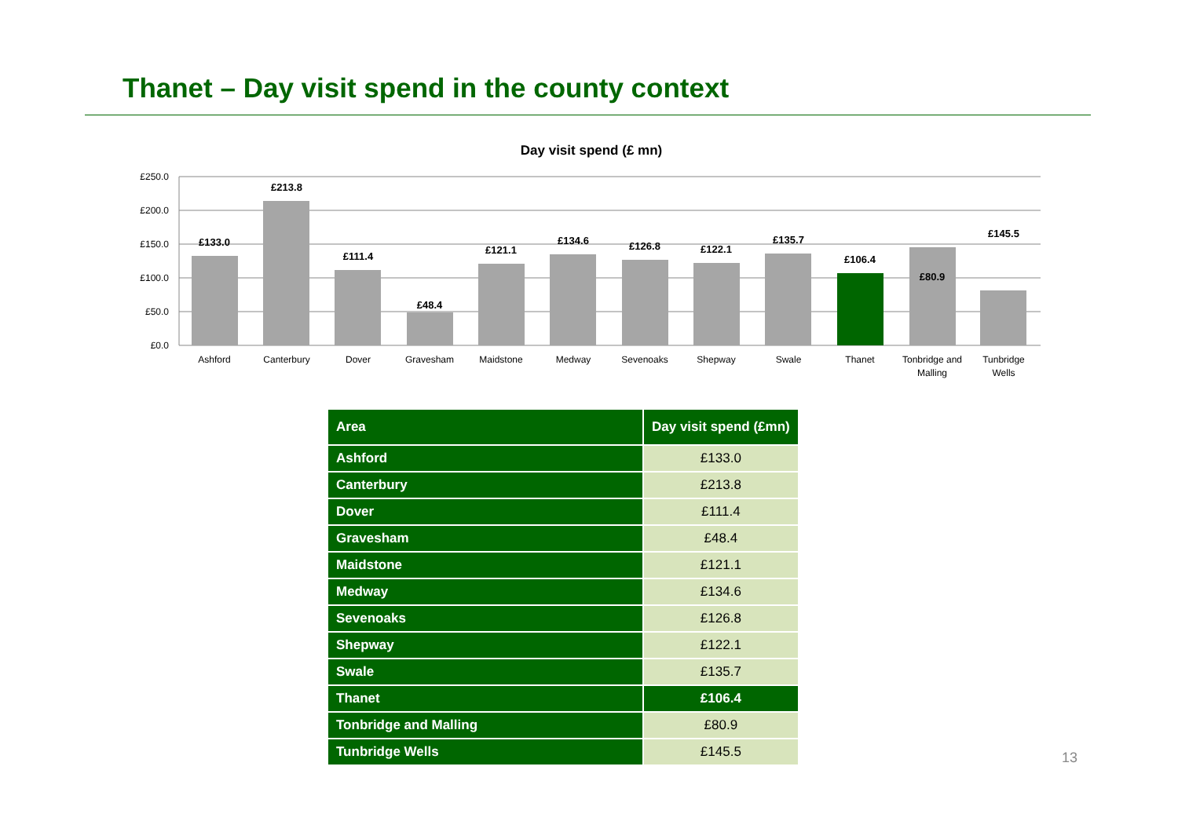Thanet – Day visit spend in the county context
Day visit spend (£ mn)
£250.0
£200.0
£150.0
£100.0
£50.0
£0.0
£133.0
£213.8
£111.4
£48.4
£121.1
£134.6
£126.8
£122.1
£135.7
£106.4
£80.9
£145.5
Ashford
Canterbury
Dover
Gravesham
Maidstone
Medway
Sevenoaks
Shepway
Swale
Thanet
Tonbridge and
Malling
Tunbridge
Wells
| Area | Day visit spend (£mn) |
| --- | --- |
| Ashford | £133.0 |
| Canterbury | £213.8 |
| Dover | £111.4 |
| Gravesham | £48.4 |
| Maidstone | £121.1 |
| Medway | £134.6 |
| Sevenoaks | £126.8 |
| Shepway | £122.1 |
| Swale | £135.7 |
| Thanet | £106.4 |
| Tonbridge and Malling | £80.9 |
| Tunbridge Wells | £145.5 |
13